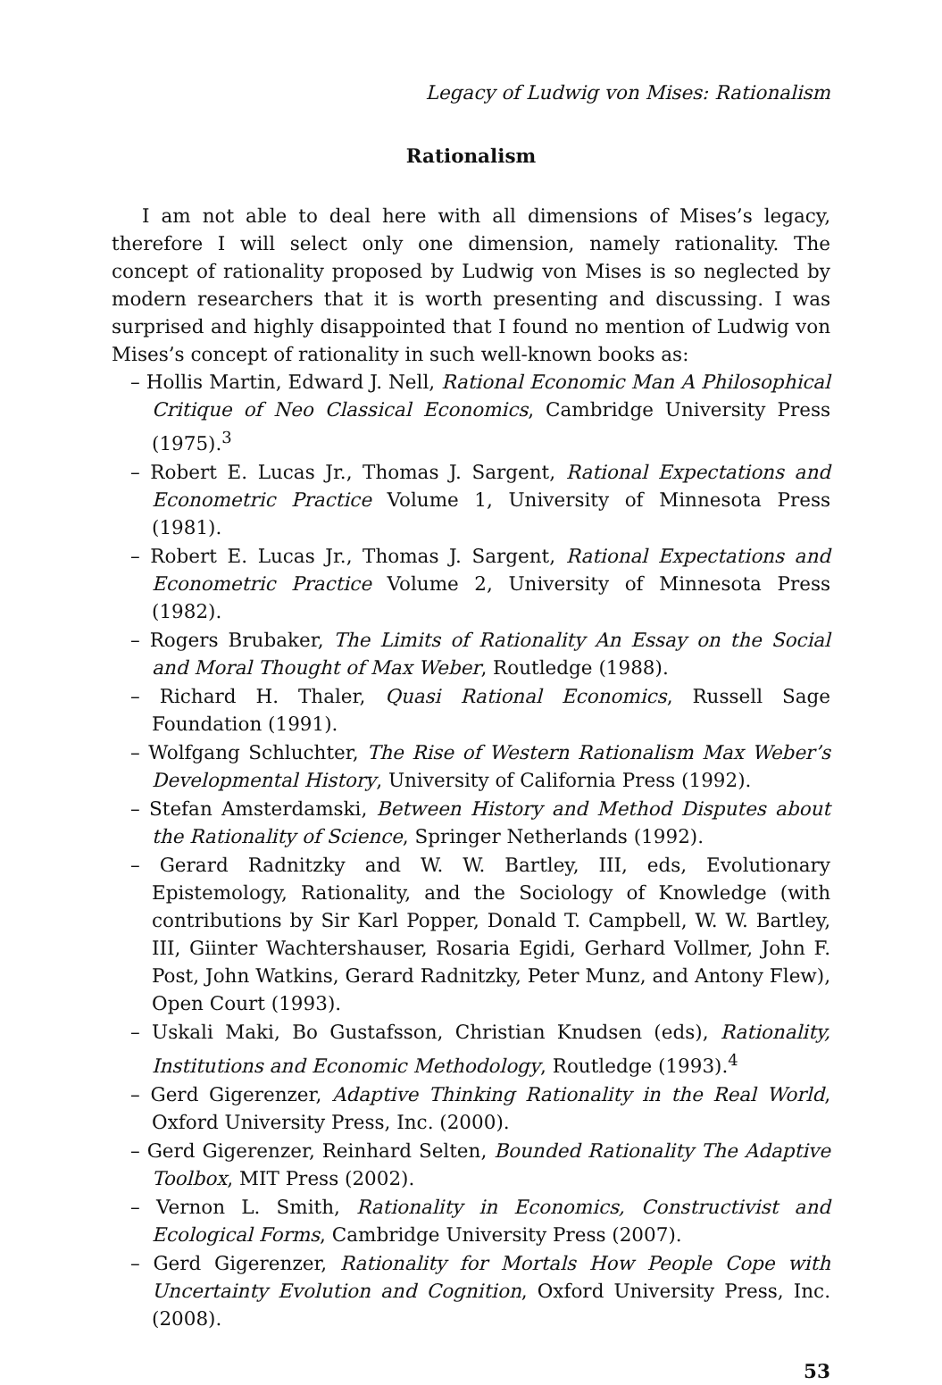Legacy of Ludwig von Mises: Rationalism
Rationalism
I am not able to deal here with all dimensions of Mises’s legacy, therefore I will select only one dimension, namely rationality. The concept of rationality proposed by Ludwig von Mises is so neglected by modern researchers that it is worth presenting and discussing. I was surprised and highly disappointed that I found no mention of Ludwig von Mises’s concept of rationality in such well-known books as:
– Hollis Martin, Edward J. Nell, Rational Economic Man A Philosophical Critique of Neo Classical Economics, Cambridge University Press (1975).<sup>3</sup>
– Robert E. Lucas Jr., Thomas J. Sargent, Rational Expectations and Econometric Practice Volume 1, University of Minnesota Press (1981).
– Robert E. Lucas Jr., Thomas J. Sargent, Rational Expectations and Econometric Practice Volume 2, University of Minnesota Press (1982).
– Rogers Brubaker, The Limits of Rationality An Essay on the Social and Moral Thought of Max Weber, Routledge (1988).
– Richard H. Thaler, Quasi Rational Economics, Russell Sage Foundation (1991).
– Wolfgang Schluchter, The Rise of Western Rationalism Max Weber’s Developmental History, University of California Press (1992).
– Stefan Amsterdamski, Between History and Method Disputes about the Rationality of Science, Springer Netherlands (1992).
– Gerard Radnitzky and W. W. Bartley, III, eds, Evolutionary Epistemology, Rationality, and the Sociology of Knowledge (with contributions by Sir Karl Popper, Donald T. Campbell, W. W. Bartley, III, Giinter Wachtershauser, Rosaria Egidi, Gerhard Vollmer, John F. Post, John Watkins, Gerard Radnitzky, Peter Munz, and Antony Flew), Open Court (1993).
– Uskali Maki, Bo Gustafsson, Christian Knudsen (eds), Rationality, Institutions and Economic Methodology, Routledge (1993).<sup>4</sup>
– Gerd Gigerenzer, Adaptive Thinking Rationality in the Real World, Oxford University Press, Inc. (2000).
– Gerd Gigerenzer, Reinhard Selten, Bounded Rationality The Adaptive Toolbox, MIT Press (2002).
– Vernon L. Smith, Rationality in Economics, Constructivist and Ecological Forms, Cambridge University Press (2007).
– Gerd Gigerenzer, Rationality for Mortals How People Cope with Uncertainty Evolution and Cognition, Oxford University Press, Inc. (2008).
53